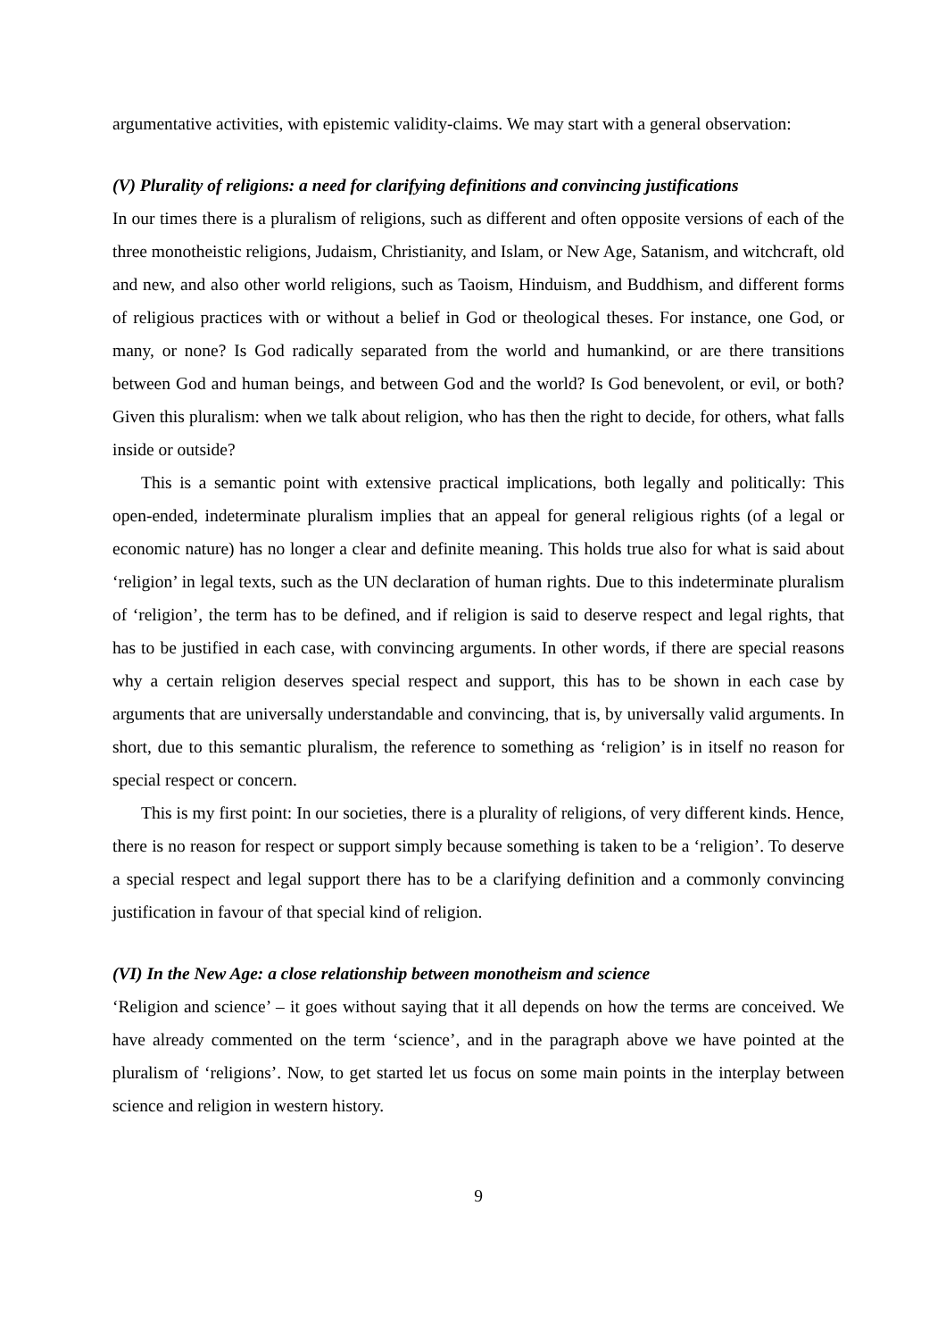argumentative activities, with epistemic validity-claims. We may start with a general observation:
(V) Plurality of religions: a need for clarifying definitions and convincing justifications
In our times there is a pluralism of religions, such as different and often opposite versions of each of the three monotheistic religions, Judaism, Christianity, and Islam, or New Age, Satanism, and witchcraft, old and new, and also other world religions, such as Taoism, Hinduism, and Buddhism, and different forms of religious practices with or without a belief in God or theological theses. For instance, one God, or many, or none? Is God radically separated from the world and humankind, or are there transitions between God and human beings, and between God and the world? Is God benevolent, or evil, or both? Given this pluralism: when we talk about religion, who has then the right to decide, for others, what falls inside or outside?
This is a semantic point with extensive practical implications, both legally and politically: This open-ended, indeterminate pluralism implies that an appeal for general religious rights (of a legal or economic nature) has no longer a clear and definite meaning. This holds true also for what is said about ‘religion’ in legal texts, such as the UN declaration of human rights. Due to this indeterminate pluralism of ‘religion’, the term has to be defined, and if religion is said to deserve respect and legal rights, that has to be justified in each case, with convincing arguments. In other words, if there are special reasons why a certain religion deserves special respect and support, this has to be shown in each case by arguments that are universally understandable and convincing, that is, by universally valid arguments. In short, due to this semantic pluralism, the reference to something as ‘religion’ is in itself no reason for special respect or concern.
This is my first point: In our societies, there is a plurality of religions, of very different kinds. Hence, there is no reason for respect or support simply because something is taken to be a ‘religion’. To deserve a special respect and legal support there has to be a clarifying definition and a commonly convincing justification in favour of that special kind of religion.
(VI) In the New Age: a close relationship between monotheism and science
‘Religion and science’ – it goes without saying that it all depends on how the terms are conceived. We have already commented on the term ‘science’, and in the paragraph above we have pointed at the pluralism of ‘religions’. Now, to get started let us focus on some main points in the interplay between science and religion in western history.
9